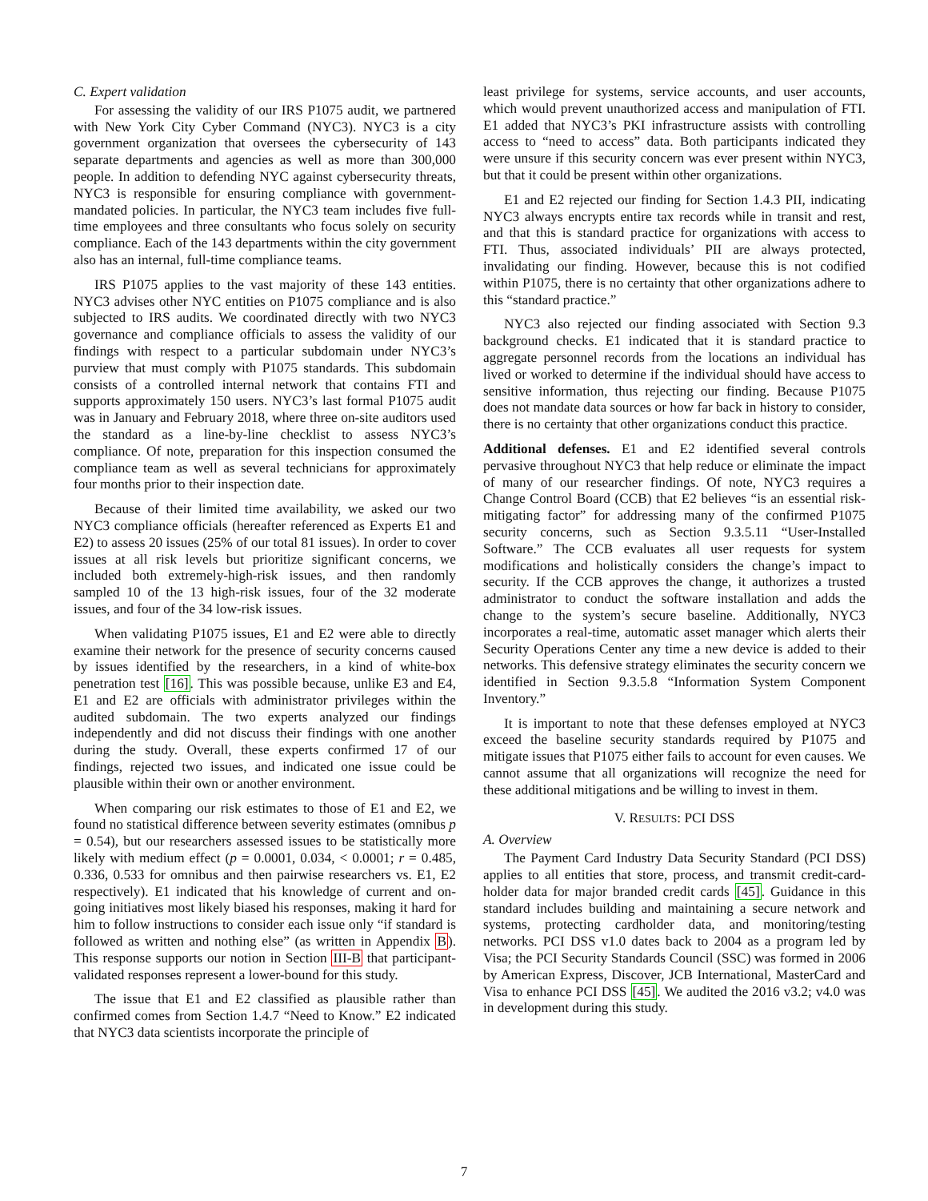C. Expert validation
For assessing the validity of our IRS P1075 audit, we partnered with New York City Cyber Command (NYC3). NYC3 is a city government organization that oversees the cybersecurity of 143 separate departments and agencies as well as more than 300,000 people. In addition to defending NYC against cybersecurity threats, NYC3 is responsible for ensuring compliance with government-mandated policies. In particular, the NYC3 team includes five full-time employees and three consultants who focus solely on security compliance. Each of the 143 departments within the city government also has an internal, full-time compliance teams.
IRS P1075 applies to the vast majority of these 143 entities. NYC3 advises other NYC entities on P1075 compliance and is also subjected to IRS audits. We coordinated directly with two NYC3 governance and compliance officials to assess the validity of our findings with respect to a particular subdomain under NYC3’s purview that must comply with P1075 standards. This subdomain consists of a controlled internal network that contains FTI and supports approximately 150 users. NYC3’s last formal P1075 audit was in January and February 2018, where three on-site auditors used the standard as a line-by-line checklist to assess NYC3’s compliance. Of note, preparation for this inspection consumed the compliance team as well as several technicians for approximately four months prior to their inspection date.
Because of their limited time availability, we asked our two NYC3 compliance officials (hereafter referenced as Experts E1 and E2) to assess 20 issues (25% of our total 81 issues). In order to cover issues at all risk levels but prioritize significant concerns, we included both extremely-high-risk issues, and then randomly sampled 10 of the 13 high-risk issues, four of the 32 moderate issues, and four of the 34 low-risk issues.
When validating P1075 issues, E1 and E2 were able to directly examine their network for the presence of security concerns caused by issues identified by the researchers, in a kind of white-box penetration test [16]. This was possible because, unlike E3 and E4, E1 and E2 are officials with administrator privileges within the audited subdomain. The two experts analyzed our findings independently and did not discuss their findings with one another during the study. Overall, these experts confirmed 17 of our findings, rejected two issues, and indicated one issue could be plausible within their own or another environment.
When comparing our risk estimates to those of E1 and E2, we found no statistical difference between severity estimates (omnibus p = 0.54), but our researchers assessed issues to be statistically more likely with medium effect (p = 0.0001, 0.034, < 0.0001; r = 0.485, 0.336, 0.533 for omnibus and then pairwise researchers vs. E1, E2 respectively). E1 indicated that his knowledge of current and on-going initiatives most likely biased his responses, making it hard for him to follow instructions to consider each issue only “if standard is followed as written and nothing else” (as written in Appendix B). This response supports our notion in Section III-B that participant-validated responses represent a lower-bound for this study.
The issue that E1 and E2 classified as plausible rather than confirmed comes from Section 1.4.7 “Need to Know.” E2 indicated that NYC3 data scientists incorporate the principle of
least privilege for systems, service accounts, and user accounts, which would prevent unauthorized access and manipulation of FTI. E1 added that NYC3’s PKI infrastructure assists with controlling access to “need to access” data. Both participants indicated they were unsure if this security concern was ever present within NYC3, but that it could be present within other organizations.
E1 and E2 rejected our finding for Section 1.4.3 PII, indicating NYC3 always encrypts entire tax records while in transit and rest, and that this is standard practice for organizations with access to FTI. Thus, associated individuals’ PII are always protected, invalidating our finding. However, because this is not codified within P1075, there is no certainty that other organizations adhere to this “standard practice.”
NYC3 also rejected our finding associated with Section 9.3 background checks. E1 indicated that it is standard practice to aggregate personnel records from the locations an individual has lived or worked to determine if the individual should have access to sensitive information, thus rejecting our finding. Because P1075 does not mandate data sources or how far back in history to consider, there is no certainty that other organizations conduct this practice.
Additional defenses. E1 and E2 identified several controls pervasive throughout NYC3 that help reduce or eliminate the impact of many of our researcher findings. Of note, NYC3 requires a Change Control Board (CCB) that E2 believes “is an essential risk-mitigating factor” for addressing many of the confirmed P1075 security concerns, such as Section 9.3.5.11 “User-Installed Software.” The CCB evaluates all user requests for system modifications and holistically considers the change’s impact to security. If the CCB approves the change, it authorizes a trusted administrator to conduct the software installation and adds the change to the system’s secure baseline. Additionally, NYC3 incorporates a real-time, automatic asset manager which alerts their Security Operations Center any time a new device is added to their networks. This defensive strategy eliminates the security concern we identified in Section 9.3.5.8 “Information System Component Inventory.”
It is important to note that these defenses employed at NYC3 exceed the baseline security standards required by P1075 and mitigate issues that P1075 either fails to account for even causes. We cannot assume that all organizations will recognize the need for these additional mitigations and be willing to invest in them.
V. RESULTS: PCI DSS
A. Overview
The Payment Card Industry Data Security Standard (PCI DSS) applies to all entities that store, process, and transmit credit-card-holder data for major branded credit cards [45]. Guidance in this standard includes building and maintaining a secure network and systems, protecting cardholder data, and monitoring/testing networks. PCI DSS v1.0 dates back to 2004 as a program led by Visa; the PCI Security Standards Council (SSC) was formed in 2006 by American Express, Discover, JCB International, MasterCard and Visa to enhance PCI DSS [45]. We audited the 2016 v3.2; v4.0 was in development during this study.
7